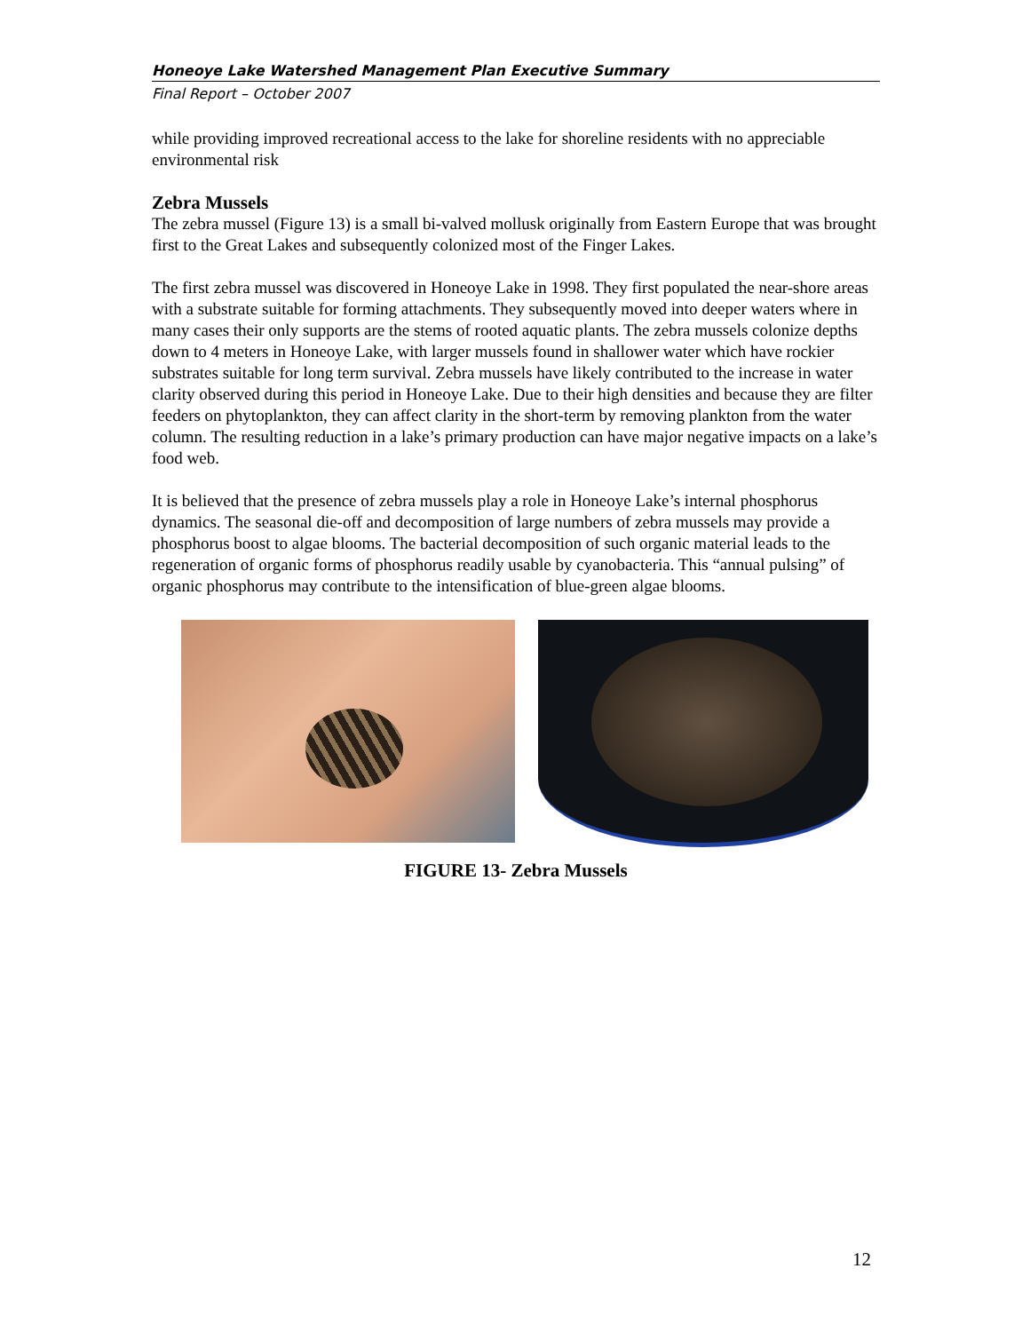Honeoye Lake Watershed Management Plan Executive Summary
Final Report – October 2007
while providing improved recreational access to the lake for shoreline residents with no appreciable environmental risk
Zebra Mussels
The zebra mussel (Figure 13) is a small bi-valved mollusk originally from Eastern Europe that was brought first to the Great Lakes and subsequently colonized most of the Finger Lakes.
The first zebra mussel was discovered in Honeoye Lake in 1998. They first populated the near-shore areas with a substrate suitable for forming attachments. They subsequently moved into deeper waters where in many cases their only supports are the stems of rooted aquatic plants. The zebra mussels colonize depths down to 4 meters in Honeoye Lake, with larger mussels found in shallower water which have rockier substrates suitable for long term survival. Zebra mussels have likely contributed to the increase in water clarity observed during this period in Honeoye Lake. Due to their high densities and because they are filter feeders on phytoplankton, they can affect clarity in the short-term by removing plankton from the water column. The resulting reduction in a lake’s primary production can have major negative impacts on a lake’s food web.
It is believed that the presence of zebra mussels play a role in Honeoye Lake’s internal phosphorus dynamics. The seasonal die-off and decomposition of large numbers of zebra mussels may provide a phosphorus boost to algae blooms. The bacterial decomposition of such organic material leads to the regeneration of organic forms of phosphorus readily usable by cyanobacteria. This “annual pulsing” of organic phosphorus may contribute to the intensification of blue-green algae blooms.
FIGURE 13- Zebra Mussels
12